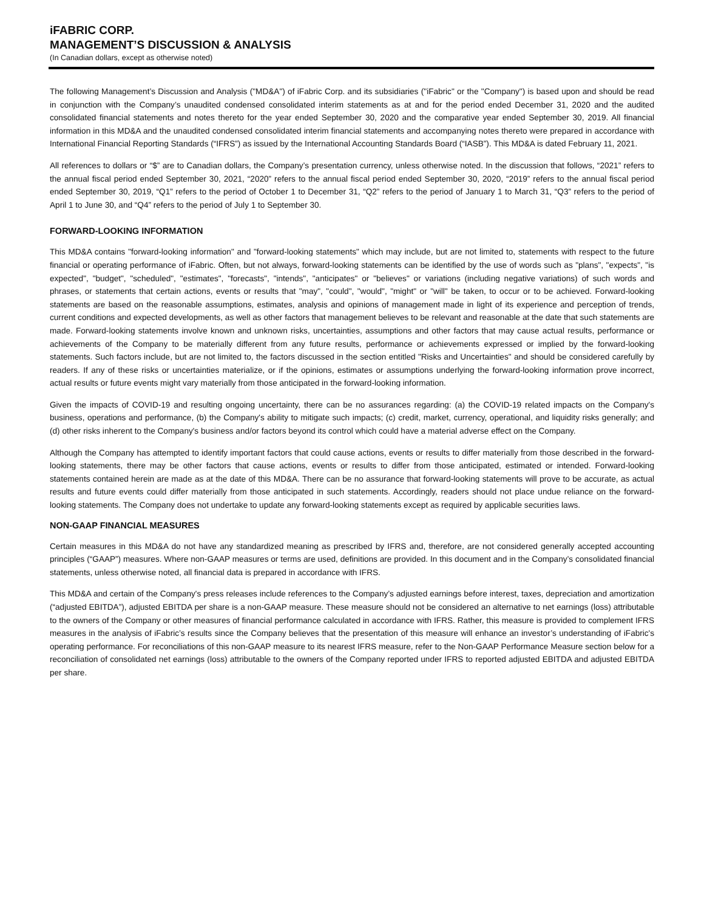iFABRIC CORP.
MANAGEMENT’S DISCUSSION & ANALYSIS
(In Canadian dollars, except as otherwise noted)
The following Management’s Discussion and Analysis ("MD&A") of iFabric Corp. and its subsidiaries ("iFabric" or the "Company") is based upon and should be read in conjunction with the Company’s unaudited condensed consolidated interim statements as at and for the period ended December 31, 2020 and the audited consolidated financial statements and notes thereto for the year ended September 30, 2020 and the comparative year ended September 30, 2019. All financial information in this MD&A and the unaudited condensed consolidated interim financial statements and accompanying notes thereto were prepared in accordance with International Financial Reporting Standards (“IFRS”) as issued by the International Accounting Standards Board (“IASB”). This MD&A is dated February 11, 2021.
All references to dollars or “$” are to Canadian dollars, the Company’s presentation currency, unless otherwise noted. In the discussion that follows, “2021” refers to the annual fiscal period ended September 30, 2021, “2020” refers to the annual fiscal period ended September 30, 2020, “2019” refers to the annual fiscal period ended September 30, 2019, “Q1” refers to the period of October 1 to December 31, “Q2” refers to the period of January 1 to March 31, “Q3” refers to the period of April 1 to June 30, and “Q4” refers to the period of July 1 to September 30.
FORWARD-LOOKING INFORMATION
This MD&A contains "forward-looking information" and "forward-looking statements" which may include, but are not limited to, statements with respect to the future financial or operating performance of iFabric. Often, but not always, forward-looking statements can be identified by the use of words such as "plans", "expects", "is expected", "budget", "scheduled", "estimates", "forecasts", "intends", "anticipates" or "believes" or variations (including negative variations) of such words and phrases, or statements that certain actions, events or results that "may", "could", "would", "might" or "will" be taken, to occur or to be achieved. Forward-looking statements are based on the reasonable assumptions, estimates, analysis and opinions of management made in light of its experience and perception of trends, current conditions and expected developments, as well as other factors that management believes to be relevant and reasonable at the date that such statements are made. Forward-looking statements involve known and unknown risks, uncertainties, assumptions and other factors that may cause actual results, performance or achievements of the Company to be materially different from any future results, performance or achievements expressed or implied by the forward-looking statements. Such factors include, but are not limited to, the factors discussed in the section entitled "Risks and Uncertainties" and should be considered carefully by readers. If any of these risks or uncertainties materialize, or if the opinions, estimates or assumptions underlying the forward-looking information prove incorrect, actual results or future events might vary materially from those anticipated in the forward-looking information.
Given the impacts of COVID-19 and resulting ongoing uncertainty, there can be no assurances regarding: (a) the COVID-19 related impacts on the Company's business, operations and performance, (b) the Company's ability to mitigate such impacts; (c) credit, market, currency, operational, and liquidity risks generally; and (d) other risks inherent to the Company's business and/or factors beyond its control which could have a material adverse effect on the Company.
Although the Company has attempted to identify important factors that could cause actions, events or results to differ materially from those described in the forward-looking statements, there may be other factors that cause actions, events or results to differ from those anticipated, estimated or intended. Forward-looking statements contained herein are made as at the date of this MD&A. There can be no assurance that forward-looking statements will prove to be accurate, as actual results and future events could differ materially from those anticipated in such statements. Accordingly, readers should not place undue reliance on the forward-looking statements. The Company does not undertake to update any forward-looking statements except as required by applicable securities laws.
NON-GAAP FINANCIAL MEASURES
Certain measures in this MD&A do not have any standardized meaning as prescribed by IFRS and, therefore, are not considered generally accepted accounting principles (“GAAP”) measures. Where non-GAAP measures or terms are used, definitions are provided. In this document and in the Company’s consolidated financial statements, unless otherwise noted, all financial data is prepared in accordance with IFRS.
This MD&A and certain of the Company's press releases include references to the Company’s adjusted earnings before interest, taxes, depreciation and amortization (“adjusted EBITDA”), adjusted EBITDA per share is a non-GAAP measure. These measure should not be considered an alternative to net earnings (loss) attributable to the owners of the Company or other measures of financial performance calculated in accordance with IFRS. Rather, this measure is provided to complement IFRS measures in the analysis of iFabric’s results since the Company believes that the presentation of this measure will enhance an investor’s understanding of iFabric's operating performance. For reconciliations of this non-GAAP measure to its nearest IFRS measure, refer to the Non-GAAP Performance Measure section below for a reconciliation of consolidated net earnings (loss) attributable to the owners of the Company reported under IFRS to reported adjusted EBITDA and adjusted EBITDA per share.